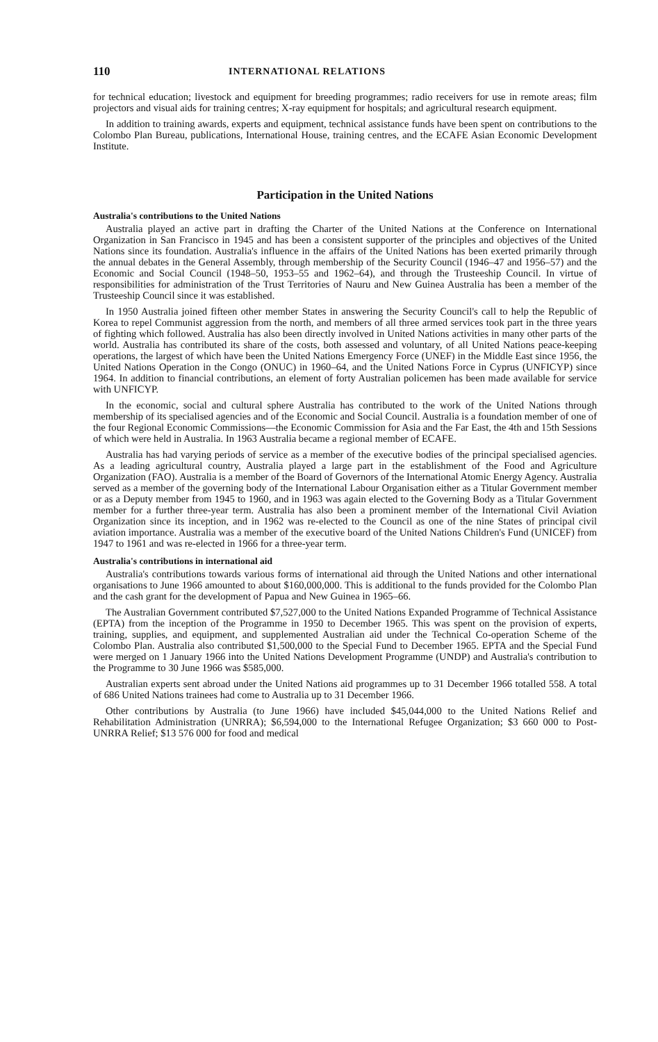110 INTERNATIONAL RELATIONS
for technical education; livestock and equipment for breeding programmes; radio receivers for use in remote areas; film projectors and visual aids for training centres; X-ray equipment for hospitals; and agricultural research equipment.
In addition to training awards, experts and equipment, technical assistance funds have been spent on contributions to the Colombo Plan Bureau, publications, International House, training centres, and the ECAFE Asian Economic Development Institute.
Participation in the United Nations
Australia's contributions to the United Nations
Australia played an active part in drafting the Charter of the United Nations at the Conference on International Organization in San Francisco in 1945 and has been a consistent supporter of the principles and objectives of the United Nations since its foundation. Australia's influence in the affairs of the United Nations has been exerted primarily through the annual debates in the General Assembly, through membership of the Security Council (1946–47 and 1956–57) and the Economic and Social Council (1948–50, 1953–55 and 1962–64), and through the Trusteeship Council. In virtue of responsibilities for administration of the Trust Territories of Nauru and New Guinea Australia has been a member of the Trusteeship Council since it was established.
In 1950 Australia joined fifteen other member States in answering the Security Council's call to help the Republic of Korea to repel Communist aggression from the north, and members of all three armed services took part in the three years of fighting which followed. Australia has also been directly involved in United Nations activities in many other parts of the world. Australia has contributed its share of the costs, both assessed and voluntary, of all United Nations peace-keeping operations, the largest of which have been the United Nations Emergency Force (UNEF) in the Middle East since 1956, the United Nations Operation in the Congo (ONUC) in 1960–64, and the United Nations Force in Cyprus (UNFICYP) since 1964. In addition to financial contributions, an element of forty Australian policemen has been made available for service with UNFICYP.
In the economic, social and cultural sphere Australia has contributed to the work of the United Nations through membership of its specialised agencies and of the Economic and Social Council. Australia is a foundation member of one of the four Regional Economic Commissions—the Economic Commission for Asia and the Far East, the 4th and 15th Sessions of which were held in Australia. In 1963 Australia became a regional member of ECAFE.
Australia has had varying periods of service as a member of the executive bodies of the principal specialised agencies. As a leading agricultural country, Australia played a large part in the establishment of the Food and Agriculture Organization (FAO). Australia is a member of the Board of Governors of the International Atomic Energy Agency. Australia served as a member of the governing body of the International Labour Organisation either as a Titular Government member or as a Deputy member from 1945 to 1960, and in 1963 was again elected to the Governing Body as a Titular Government member for a further three-year term. Australia has also been a prominent member of the International Civil Aviation Organization since its inception, and in 1962 was re-elected to the Council as one of the nine States of principal civil aviation importance. Australia was a member of the executive board of the United Nations Children's Fund (UNICEF) from 1947 to 1961 and was re-elected in 1966 for a three-year term.
Australia's contributions in international aid
Australia's contributions towards various forms of international aid through the United Nations and other international organisations to June 1966 amounted to about $160,000,000. This is additional to the funds provided for the Colombo Plan and the cash grant for the development of Papua and New Guinea in 1965–66.
The Australian Government contributed $7,527,000 to the United Nations Expanded Programme of Technical Assistance (EPTA) from the inception of the Programme in 1950 to December 1965. This was spent on the provision of experts, training, supplies, and equipment, and supplemented Australian aid under the Technical Co-operation Scheme of the Colombo Plan. Australia also contributed $1,500,000 to the Special Fund to December 1965. EPTA and the Special Fund were merged on 1 January 1966 into the United Nations Development Programme (UNDP) and Australia's contribution to the Programme to 30 June 1966 was $585,000.
Australian experts sent abroad under the United Nations aid programmes up to 31 December 1966 totalled 558. A total of 686 United Nations trainees had come to Australia up to 31 December 1966.
Other contributions by Australia (to June 1966) have included $45,044,000 to the United Nations Relief and Rehabilitation Administration (UNRRA); $6,594,000 to the International Refugee Organization; $3 660 000 to Post-UNRRA Relief; $13 576 000 for food and medical